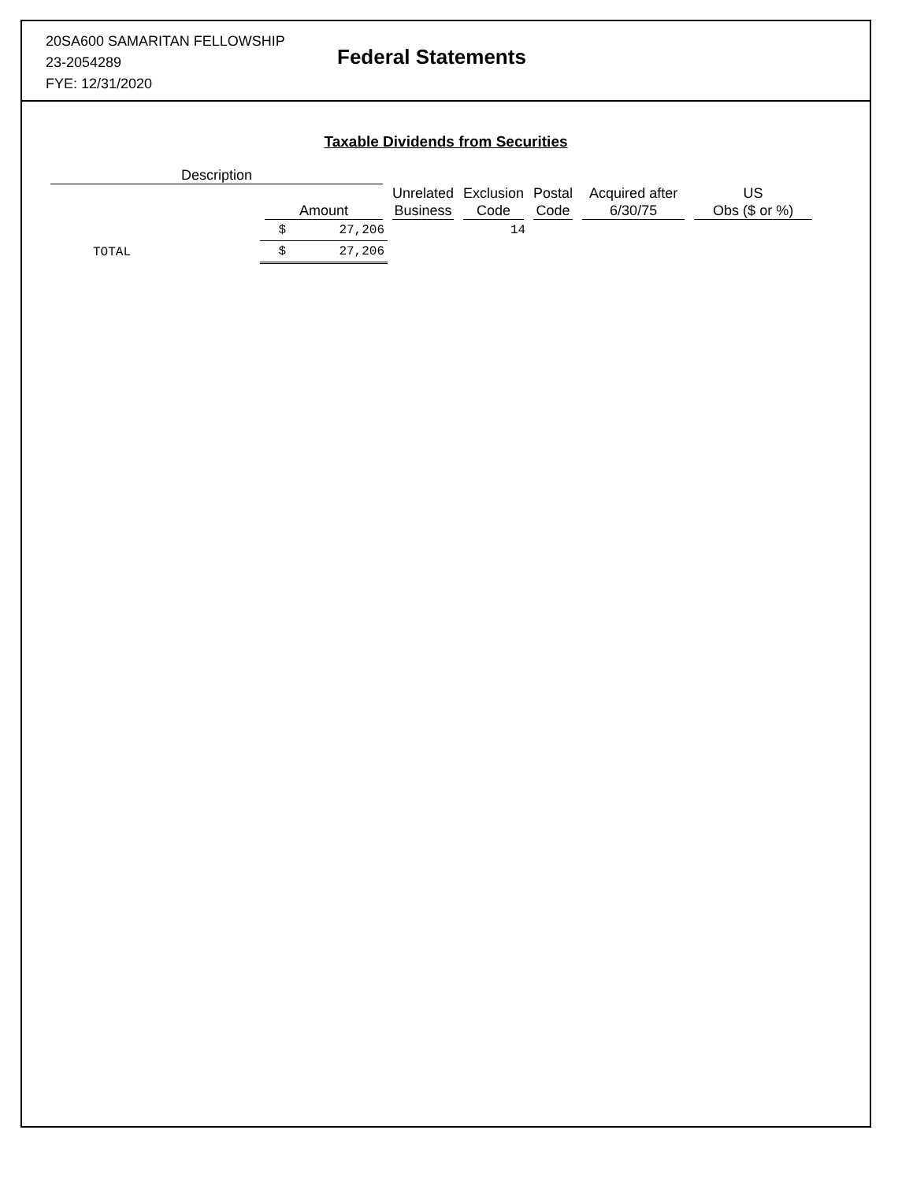20SA600 SAMARITAN FELLOWSHIP
23-2054289
FYE: 12/31/2020
Federal Statements
Taxable Dividends from Securities
| Description | | | | | | |
| --- | --- | --- | --- | --- | --- | --- |
| | Amount | Unrelated Business | Exclusion Code | Postal Code | Acquired after 6/30/75 | US Obs ($ or %) |
| | $ 27,206 | | 14 | | | |
| TOTAL | $ 27,206 | | | | | |